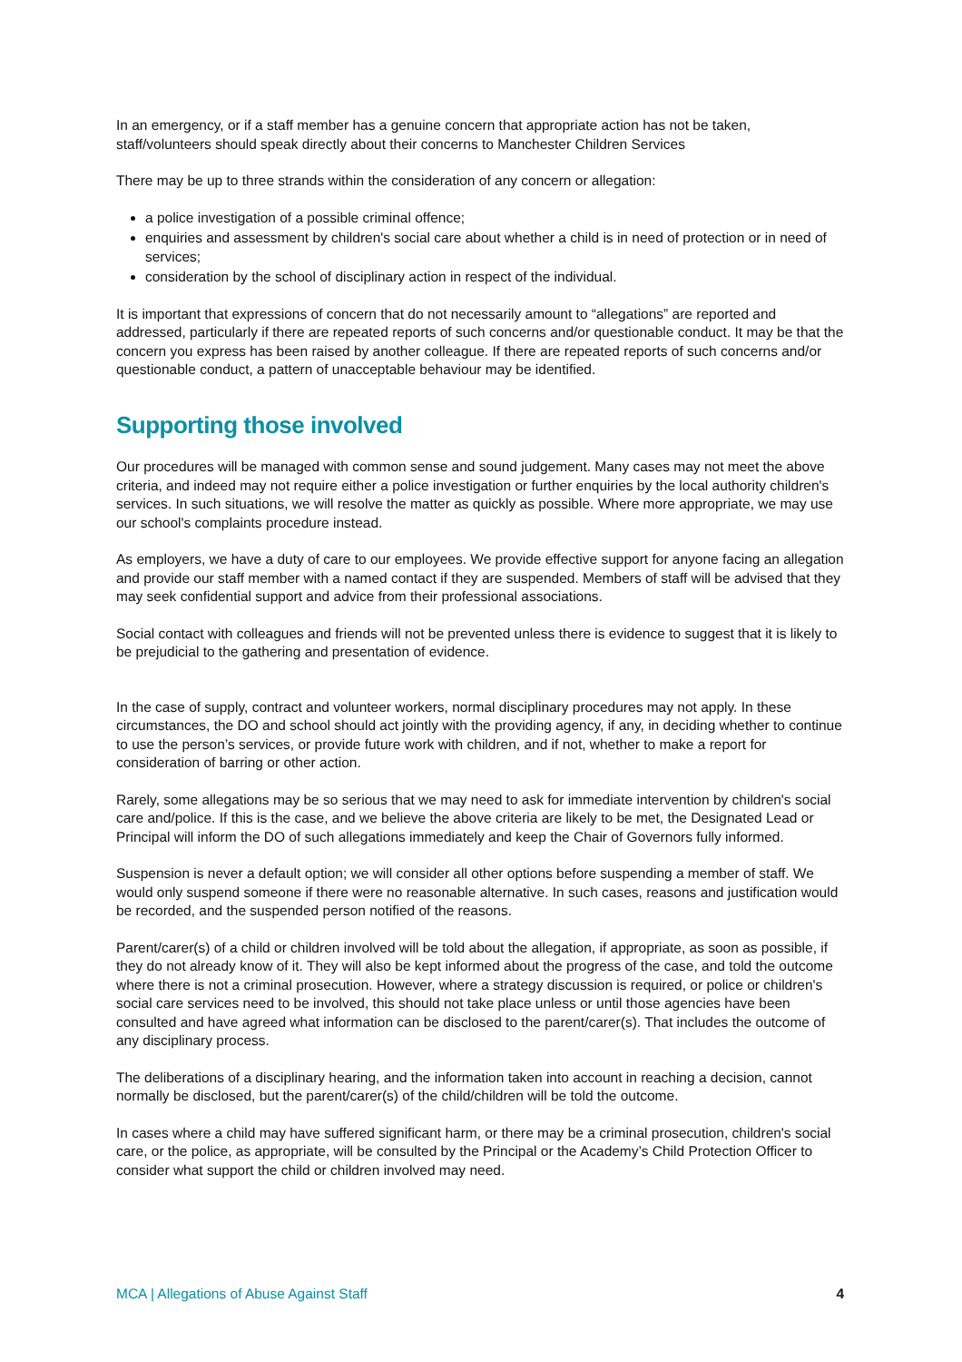In an emergency, or if a staff member has a genuine concern that appropriate action has not be taken, staff/volunteers should speak directly about their concerns to Manchester Children Services
There may be up to three strands within the consideration of any concern or allegation:
a police investigation of a possible criminal offence;
enquiries and assessment by children's social care about whether a child is in need of protection or in need of services;
consideration by the school of disciplinary action in respect of the individual.
It is important that expressions of concern that do not necessarily amount to “allegations” are reported and addressed, particularly if there are repeated reports of such concerns and/or questionable conduct. It may be that the concern you express has been raised by another colleague. If there are repeated reports of such concerns and/or questionable conduct, a pattern of unacceptable behaviour may be identified.
Supporting those involved
Our procedures will be managed with common sense and sound judgement. Many cases may not meet the above criteria, and indeed may not require either a police investigation or further enquiries by the local authority children's services. In such situations, we will resolve the matter as quickly as possible. Where more appropriate, we may use our school's complaints procedure instead.
As employers, we have a duty of care to our employees. We provide effective support for anyone facing an allegation and provide our staff member with a named contact if they are suspended. Members of staff will be advised that they may seek confidential support and advice from their professional associations.
Social contact with colleagues and friends will not be prevented unless there is evidence to suggest that it is likely to be prejudicial to the gathering and presentation of evidence.
In the case of supply, contract and volunteer workers, normal disciplinary procedures may not apply. In these circumstances, the DO and school should act jointly with the providing agency, if any, in deciding whether to continue to use the person’s services, or provide future work with children, and if not, whether to make a report for consideration of barring or other action.
Rarely, some allegations may be so serious that we may need to ask for immediate intervention by children's social care and/police. If this is the case, and we believe the above criteria are likely to be met, the Designated Lead or Principal will inform the DO of such allegations immediately and keep the Chair of Governors fully informed.
Suspension is never a default option; we will consider all other options before suspending a member of staff. We would only suspend someone if there were no reasonable alternative. In such cases, reasons and justification would be recorded, and the suspended person notified of the reasons.
Parent/carer(s) of a child or children involved will be told about the allegation, if appropriate, as soon as possible, if they do not already know of it. They will also be kept informed about the progress of the case, and told the outcome where there is not a criminal prosecution. However, where a strategy discussion is required, or police or children's social care services need to be involved, this should not take place unless or until those agencies have been consulted and have agreed what information can be disclosed to the parent/carer(s). That includes the outcome of any disciplinary process.
The deliberations of a disciplinary hearing, and the information taken into account in reaching a decision, cannot normally be disclosed, but the parent/carer(s) of the child/children will be told the outcome.
In cases where a child may have suffered significant harm, or there may be a criminal prosecution, children's social care, or the police, as appropriate, will be consulted by the Principal or the Academy’s Child Protection Officer to consider what support the child or children involved may need.
MCA | Allegations of Abuse Against Staff 4